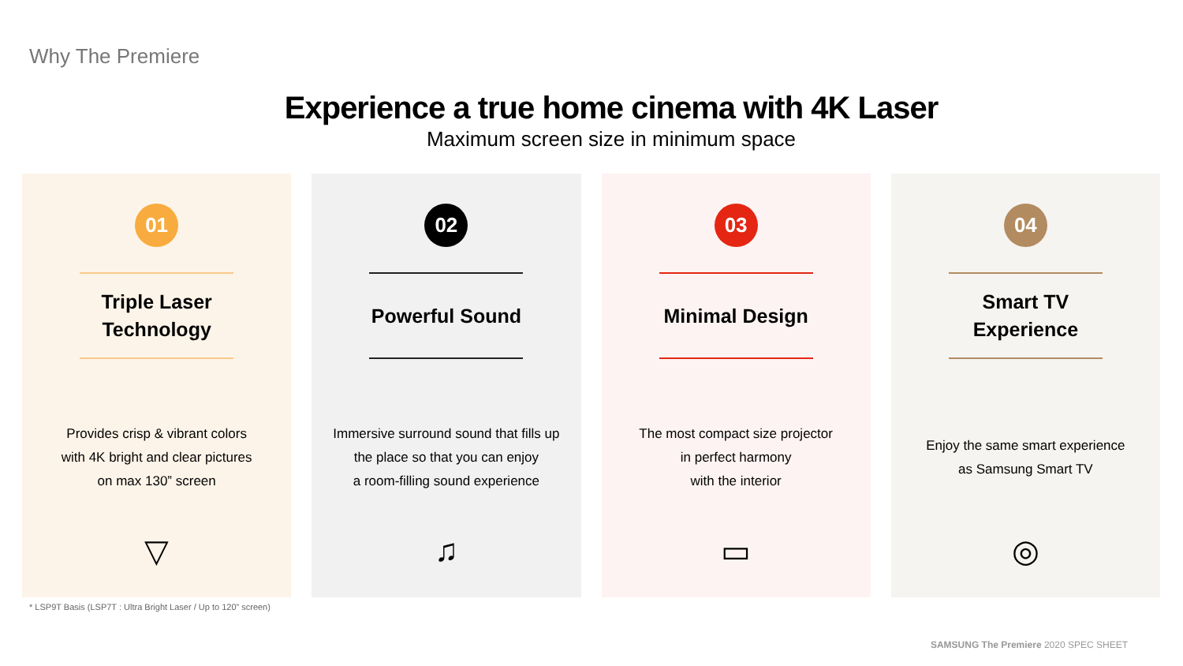Why The Premiere
Experience a true home cinema with 4K Laser
Maximum screen size in minimum space
01
Triple Laser
Technology
Provides crisp & vibrant colors
with 4K bright and clear pictures
on max 130” screen
▽
02
Powerful Sound
Immersive surround sound that fills up
the place so that you can enjoy
a room-filling sound experience
♫
03
Minimal Design
The most compact size projector
in perfect harmony
with the interior
▭
04
Smart TV
Experience
Enjoy the same smart experience
as Samsung Smart TV
◎
* LSP9T Basis (LSP7T : Ultra Bright Laser / Up to 120” screen)
SAMSUNG The Premiere 2020 SPEC SHEET